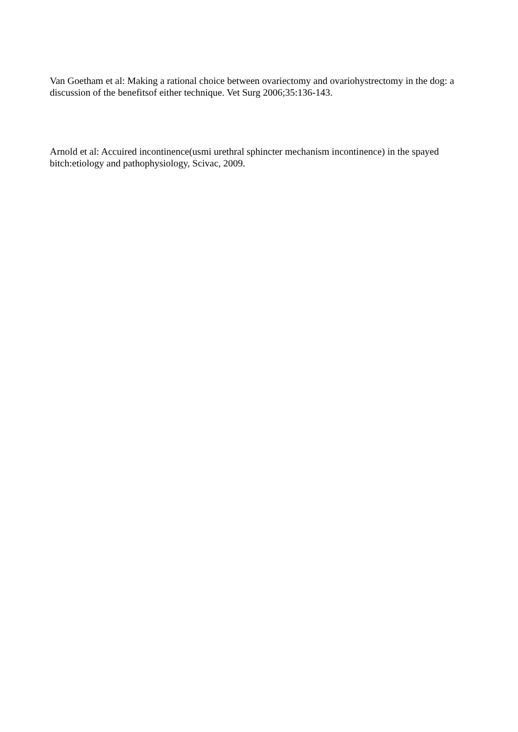Van Goetham et al: Making a rational choice between ovariectomy and ovariohystrectomy in the dog: a discussion of the benefitsof either technique. Vet Surg 2006;35:136-143.
Arnold et al: Accuired incontinence(usmi urethral sphincter mechanism incontinence) in the spayed bitch:etiology and pathophysiology, Scivac, 2009.